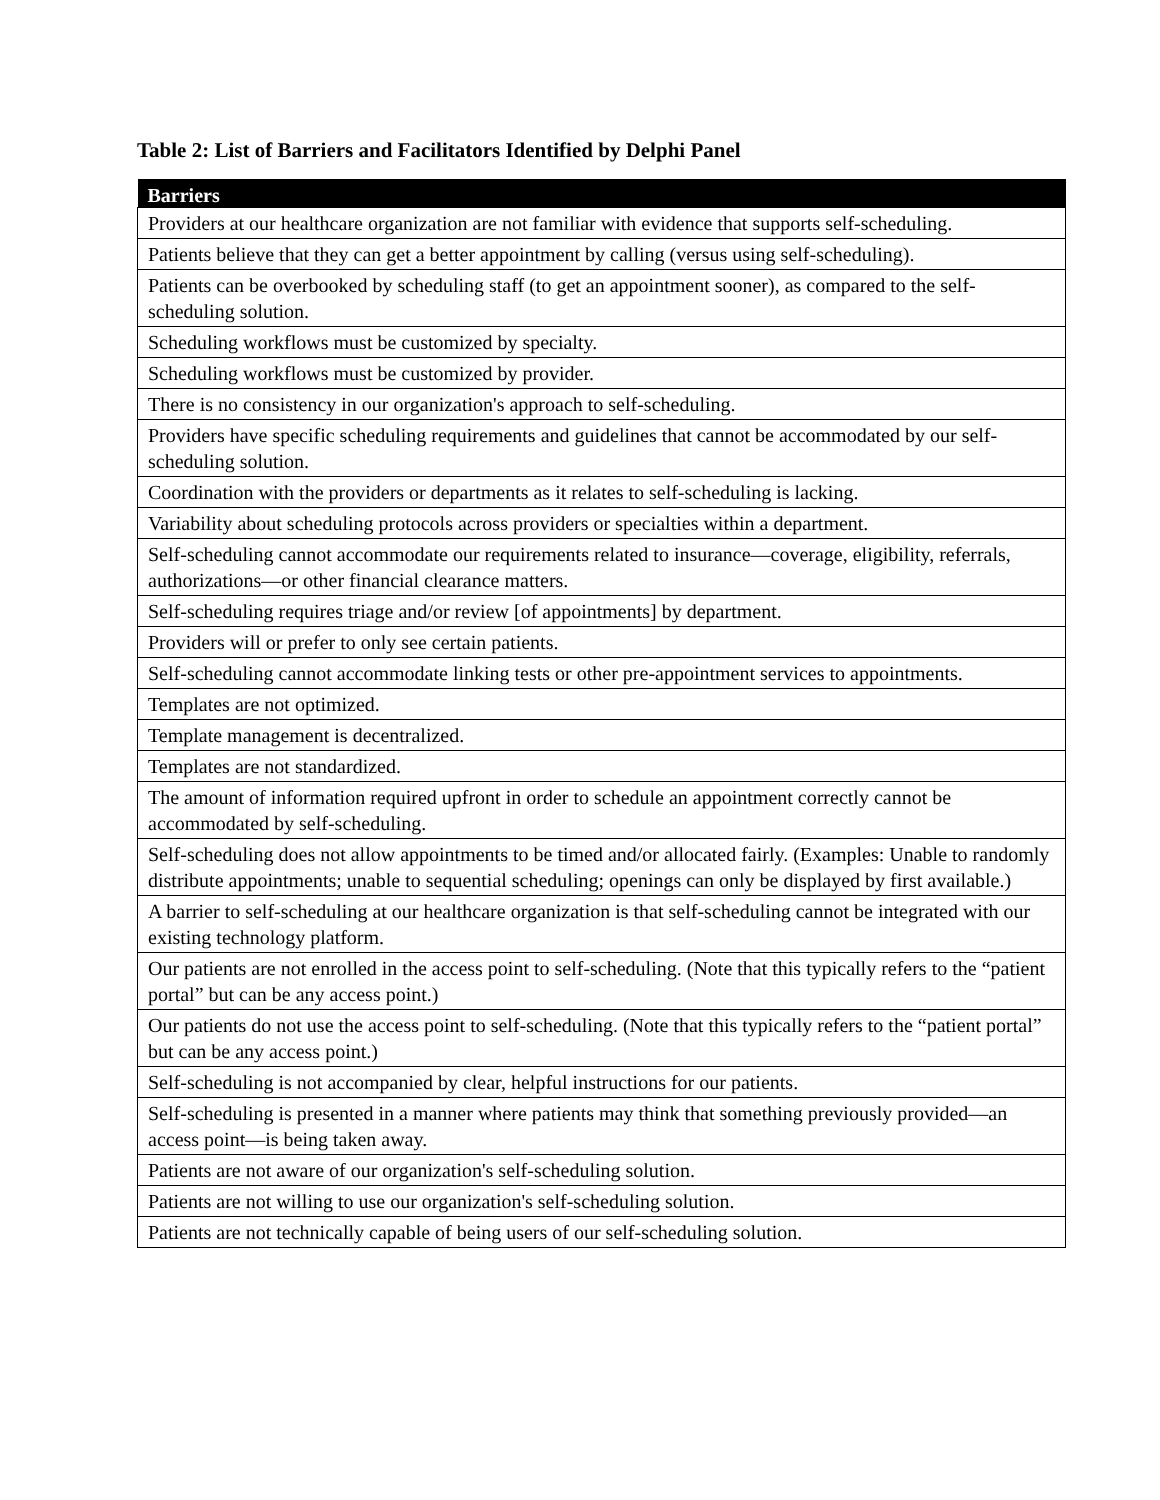Table 2: List of Barriers and Facilitators Identified by Delphi Panel
| Barriers |
| --- |
| Providers at our healthcare organization are not familiar with evidence that supports self-scheduling. |
| Patients believe that they can get a better appointment by calling (versus using self-scheduling). |
| Patients can be overbooked by scheduling staff (to get an appointment sooner), as compared to the self-scheduling solution. |
| Scheduling workflows must be customized by specialty. |
| Scheduling workflows must be customized by provider. |
| There is no consistency in our organization's approach to self-scheduling. |
| Providers have specific scheduling requirements and guidelines that cannot be accommodated by our self-scheduling solution. |
| Coordination with the providers or departments as it relates to self-scheduling is lacking. |
| Variability about scheduling protocols across providers or specialties within a department. |
| Self-scheduling cannot accommodate our requirements related to insurance—coverage, eligibility, referrals, authorizations—or other financial clearance matters. |
| Self-scheduling requires triage and/or review [of appointments] by department. |
| Providers will or prefer to only see certain patients. |
| Self-scheduling cannot accommodate linking tests or other pre-appointment services to appointments. |
| Templates are not optimized. |
| Template management is decentralized. |
| Templates are not standardized. |
| The amount of information required upfront in order to schedule an appointment correctly cannot be accommodated by self-scheduling. |
| Self-scheduling does not allow appointments to be timed and/or allocated fairly. (Examples: Unable to randomly distribute appointments; unable to sequential scheduling; openings can only be displayed by first available.) |
| A barrier to self-scheduling at our healthcare organization is that self-scheduling cannot be integrated with our existing technology platform. |
| Our patients are not enrolled in the access point to self-scheduling. (Note that this typically refers to the “patient portal” but can be any access point.) |
| Our patients do not use the access point to self-scheduling. (Note that this typically refers to the “patient portal” but can be any access point.) |
| Self-scheduling is not accompanied by clear, helpful instructions for our patients. |
| Self-scheduling is presented in a manner where patients may think that something previously provided—an access point—is being taken away. |
| Patients are not aware of our organization's self-scheduling solution. |
| Patients are not willing to use our organization's self-scheduling solution. |
| Patients are not technically capable of being users of our self-scheduling solution. |